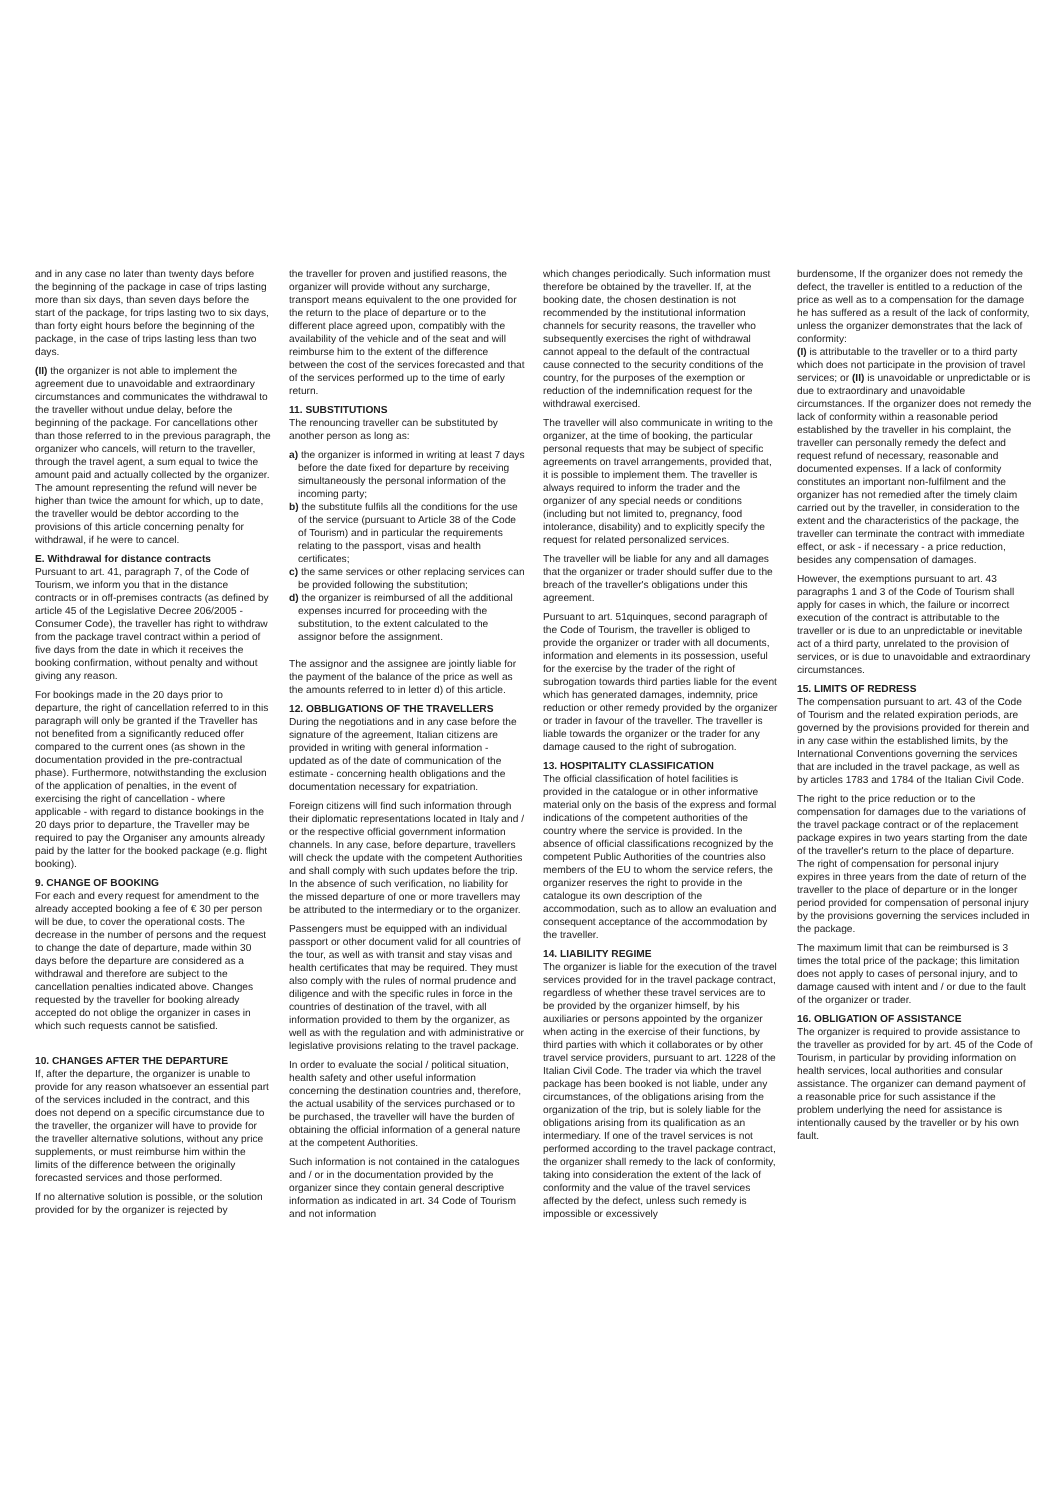and in any case no later than twenty days before the beginning of the package in case of trips lasting more than six days, than seven days before the start of the package, for trips lasting two to six days, than forty eight hours before the beginning of the package, in the case of trips lasting less than two days.
(II) the organizer is not able to implement the agreement due to unavoidable and extraordinary circumstances and communicates the withdrawal to the traveller without undue delay, before the beginning of the package. For cancellations other than those referred to in the previous paragraph, the organizer who cancels, will return to the traveller, through the travel agent, a sum equal to twice the amount paid and actually collected by the organizer. The amount representing the refund will never be higher than twice the amount for which, up to date, the traveller would be debtor according to the provisions of this article concerning penalty for withdrawal, if he were to cancel.
E. Withdrawal for distance contracts
Pursuant to art. 41, paragraph 7, of the Code of Tourism, we inform you that in the distance contracts or in off-premises contracts (as defined by article 45 of the Legislative Decree 206/2005 - Consumer Code), the traveller has right to withdraw from the package travel contract within a period of five days from the date in which it receives the booking confirmation, without penalty and without giving any reason.
For bookings made in the 20 days prior to departure, the right of cancellation referred to in this paragraph will only be granted if the Traveller has not benefited from a significantly reduced offer compared to the current ones (as shown in the documentation provided in the pre-contractual phase). Furthermore, notwithstanding the exclusion of the application of penalties, in the event of exercising the right of cancellation - where applicable - with regard to distance bookings in the 20 days prior to departure, the Traveller may be required to pay the Organiser any amounts already paid by the latter for the booked package (e.g. flight booking).
9. CHANGE OF BOOKING
For each and every request for amendment to the already accepted booking a fee of € 30 per person will be due, to cover the operational costs. The decrease in the number of persons and the request to change the date of departure, made within 30 days before the departure are considered as a withdrawal and therefore are subject to the cancellation penalties indicated above. Changes requested by the traveller for booking already accepted do not oblige the organizer in cases in which such requests cannot be satisfied.
10. CHANGES AFTER THE DEPARTURE
If, after the departure, the organizer is unable to provide for any reason whatsoever an essential part of the services included in the contract, and this does not depend on a specific circumstance due to the traveller, the organizer will have to provide for the traveller alternative solutions, without any price supplements, or must reimburse him within the limits of the difference between the originally forecasted services and those performed.
If no alternative solution is possible, or the solution provided for by the organizer is rejected by
the traveller for proven and justified reasons, the organizer will provide without any surcharge, transport means equivalent to the one provided for the return to the place of departure or to the different place agreed upon, compatibly with the availability of the vehicle and of the seat and will reimburse him to the extent of the difference between the cost of the services forecasted and that of the services performed up to the time of early return.
11. SUBSTITUTIONS
The renouncing traveller can be substituted by another person as long as:
a) the organizer is informed in writing at least 7 days before the date fixed for departure by receiving simultaneously the personal information of the incoming party;
b) the substitute fulfils all the conditions for the use of the service (pursuant to Article 38 of the Code of Tourism) and in particular the requirements relating to the passport, visas and health certificates;
c) the same services or other replacing services can be provided following the substitution;
d) the organizer is reimbursed of all the additional expenses incurred for proceeding with the substitution, to the extent calculated to the assignor before the assignment.
The assignor and the assignee are jointly liable for the payment of the balance of the price as well as the amounts referred to in letter d) of this article.
12. OBBLIGATIONS OF THE TRAVELLERS
During the negotiations and in any case before the signature of the agreement, Italian citizens are provided in writing with general information - updated as of the date of communication of the estimate - concerning health obligations and the documentation necessary for expatriation.
Foreign citizens will find such information through their diplomatic representations located in Italy and / or the respective official government information channels. In any case, before departure, travellers will check the update with the competent Authorities and shall comply with such updates before the trip. In the absence of such verification, no liability for the missed departure of one or more travellers may be attributed to the intermediary or to the organizer.
Passengers must be equipped with an individual passport or other document valid for all countries of the tour, as well as with transit and stay visas and health certificates that may be required. They must also comply with the rules of normal prudence and diligence and with the specific rules in force in the countries of destination of the travel, with all information provided to them by the organizer, as well as with the regulation and with administrative or legislative provisions relating to the travel package.
In order to evaluate the social / political situation, health safety and other useful information concerning the destination countries and, therefore, the actual usability of the services purchased or to be purchased, the traveller will have the burden of obtaining the official information of a general nature at the competent Authorities.
Such information is not contained in the catalogues and / or in the documentation provided by the organizer since they contain general descriptive information as indicated in art. 34 Code of Tourism and not information
which changes periodically. Such information must therefore be obtained by the traveller. If, at the booking date, the chosen destination is not recommended by the institutional information channels for security reasons, the traveller who subsequently exercises the right of withdrawal cannot appeal to the default of the contractual cause connected to the security conditions of the country, for the purposes of the exemption or reduction of the indemnification request for the withdrawal exercised.
The traveller will also communicate in writing to the organizer, at the time of booking, the particular personal requests that may be subject of specific agreements on travel arrangements, provided that, it is possible to implement them. The traveller is always required to inform the trader and the organizer of any special needs or conditions (including but not limited to, pregnancy, food intolerance, disability) and to explicitly specify the request for related personalized services.
The traveller will be liable for any and all damages that the organizer or trader should suffer due to the breach of the traveller's obligations under this agreement.
Pursuant to art. 51quinques, second paragraph of the Code of Tourism, the traveller is obliged to provide the organizer or trader with all documents, information and elements in its possession, useful for the exercise by the trader of the right of subrogation towards third parties liable for the event which has generated damages, indemnity, price reduction or other remedy provided by the organizer or trader in favour of the traveller. The traveller is liable towards the organizer or the trader for any damage caused to the right of subrogation.
13. HOSPITALITY CLASSIFICATION
The official classification of hotel facilities is provided in the catalogue or in other informative material only on the basis of the express and formal indications of the competent authorities of the country where the service is provided. In the absence of official classifications recognized by the competent Public Authorities of the countries also members of the EU to whom the service refers, the organizer reserves the right to provide in the catalogue its own description of the accommodation, such as to allow an evaluation and consequent acceptance of the accommodation by the traveller.
14. LIABILITY REGIME
The organizer is liable for the execution of the travel services provided for in the travel package contract, regardless of whether these travel services are to be provided by the organizer himself, by his auxiliaries or persons appointed by the organizer when acting in the exercise of their functions, by third parties with which it collaborates or by other travel service providers, pursuant to art. 1228 of the Italian Civil Code. The trader via which the travel package has been booked is not liable, under any circumstances, of the obligations arising from the organization of the trip, but is solely liable for the obligations arising from its qualification as an intermediary. If one of the travel services is not performed according to the travel package contract, the organizer shall remedy to the lack of conformity, taking into consideration the extent of the lack of conformity and the value of the travel services affected by the defect, unless such remedy is impossible or excessively
burdensome, If the organizer does not remedy the defect, the traveller is entitled to a reduction of the price as well as to a compensation for the damage he has suffered as a result of the lack of conformity, unless the organizer demonstrates that the lack of conformity:
(I) is attributable to the traveller or to a third party which does not participate in the provision of travel services; or (II) is unavoidable or unpredictable or is due to extraordinary and unavoidable circumstances. If the organizer does not remedy the lack of conformity within a reasonable period established by the traveller in his complaint, the traveller can personally remedy the defect and request refund of necessary, reasonable and documented expenses. If a lack of conformity constitutes an important non-fulfilment and the organizer has not remedied after the timely claim carried out by the traveller, in consideration to the extent and the characteristics of the package, the traveller can terminate the contract with immediate effect, or ask - if necessary - a price reduction, besides any compensation of damages.
However, the exemptions pursuant to art. 43 paragraphs 1 and 3 of the Code of Tourism shall apply for cases in which, the failure or incorrect execution of the contract is attributable to the traveller or is due to an unpredictable or inevitable act of a third party, unrelated to the provision of services, or is due to unavoidable and extraordinary circumstances.
15. LIMITS OF REDRESS
The compensation pursuant to art. 43 of the Code of Tourism and the related expiration periods, are governed by the provisions provided for therein and in any case within the established limits, by the International Conventions governing the services that are included in the travel package, as well as by articles 1783 and 1784 of the Italian Civil Code.
The right to the price reduction or to the compensation for damages due to the variations of the travel package contract or of the replacement package expires in two years starting from the date of the traveller's return to the place of departure. The right of compensation for personal injury expires in three years from the date of return of the traveller to the place of departure or in the longer period provided for compensation of personal injury by the provisions governing the services included in the package.
The maximum limit that can be reimbursed is 3 times the total price of the package; this limitation does not apply to cases of personal injury, and to damage caused with intent and / or due to the fault of the organizer or trader.
16. OBLIGATION OF ASSISTANCE
The organizer is required to provide assistance to the traveller as provided for by art. 45 of the Code of Tourism, in particular by providing information on health services, local authorities and consular assistance. The organizer can demand payment of a reasonable price for such assistance if the problem underlying the need for assistance is intentionally caused by the traveller or by his own fault.